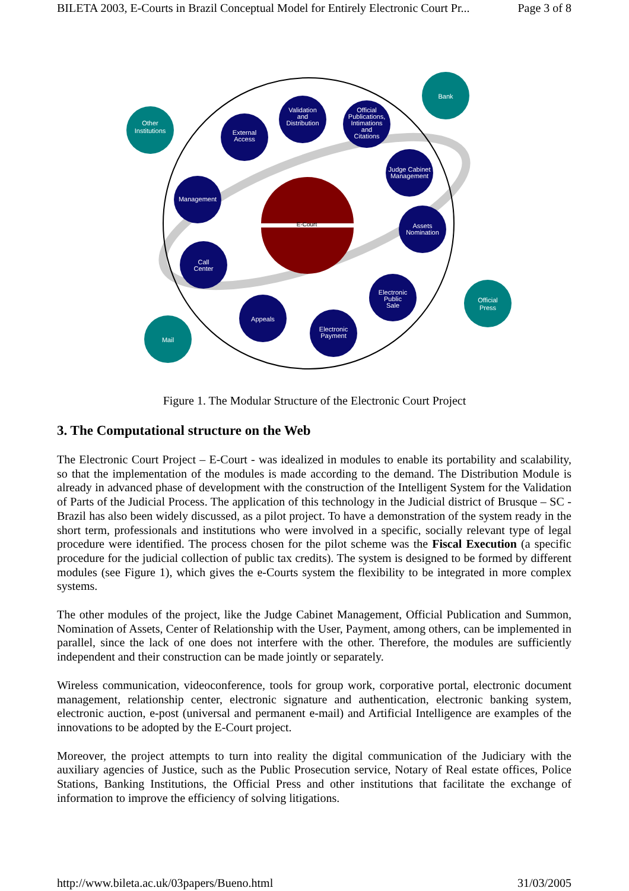BILETA 2003, E-Courts in Brazil Conceptual Model for Entirely Electronic Court Pr... Page 3 of 8
E-Court
Other
Institutions
Bank
External
Access
Validation
and
Distribution
Official
Publications,
Intimations
and
Citations
Judge Cabinet
Management
Management
Assets
Nomination
Call
Center
Electronic
Public
Sale
Official
Press
Appeals
Electronic
Payment
Mail
Figure 1. The Modular Structure of the Electronic Court Project
3. The Computational structure on the Web
The Electronic Court Project – E-Court - was idealized in modules to enable its portability and scalability, so that the implementation of the modules is made according to the demand. The Distribution Module is already in advanced phase of development with the construction of the Intelligent System for the Validation of Parts of the Judicial Process. The application of this technology in the Judicial district of Brusque – SC - Brazil has also been widely discussed, as a pilot project. To have a demonstration of the system ready in the short term, professionals and institutions who were involved in a specific, socially relevant type of legal procedure were identified. The process chosen for the pilot scheme was the Fiscal Execution (a specific procedure for the judicial collection of public tax credits). The system is designed to be formed by different modules (see Figure 1), which gives the e-Courts system the flexibility to be integrated in more complex systems.
The other modules of the project, like the Judge Cabinet Management, Official Publication and Summon, Nomination of Assets, Center of Relationship with the User, Payment, among others, can be implemented in parallel, since the lack of one does not interfere with the other. Therefore, the modules are sufficiently independent and their construction can be made jointly or separately.
Wireless communication, videoconference, tools for group work, corporative portal, electronic document management, relationship center, electronic signature and authentication, electronic banking system, electronic auction, e-post (universal and permanent e-mail) and Artificial Intelligence are examples of the innovations to be adopted by the E-Court project.
Moreover, the project attempts to turn into reality the digital communication of the Judiciary with the auxiliary agencies of Justice, such as the Public Prosecution service, Notary of Real estate offices, Police Stations, Banking Institutions, the Official Press and other institutions that facilitate the exchange of information to improve the efficiency of solving litigations.
http://www.bileta.ac.uk/03papers/Bueno.html 31/03/2005